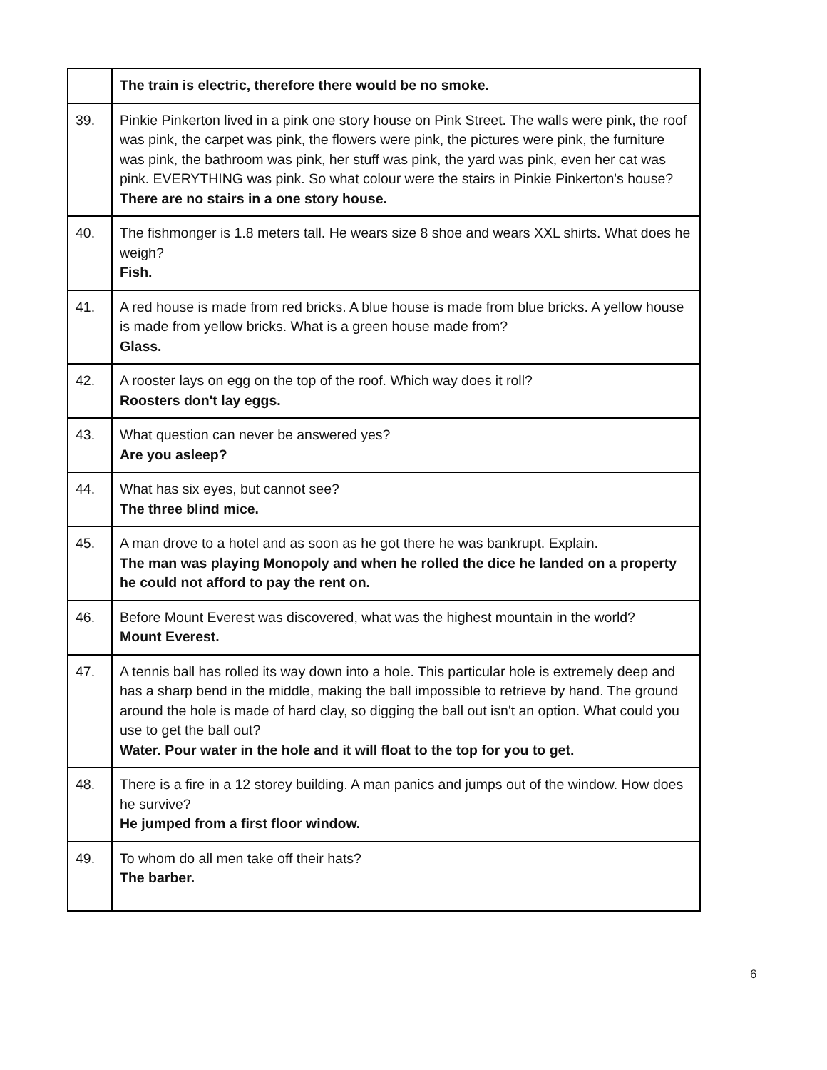| | The train is electric, therefore there would be no smoke. |
| 39. | Pinkie Pinkerton lived in a pink one story house on Pink Street. The walls were pink, the roof was pink, the carpet was pink, the flowers were pink, the pictures were pink, the furniture was pink, the bathroom was pink, her stuff was pink, the yard was pink, even her cat was pink. EVERYTHING was pink. So what colour were the stairs in Pinkie Pinkerton's house? There are no stairs in a one story house. |
| 40. | The fishmonger is 1.8 meters tall. He wears size 8 shoe and wears XXL shirts. What does he weigh? Fish. |
| 41. | A red house is made from red bricks. A blue house is made from blue bricks. A yellow house is made from yellow bricks. What is a green house made from? Glass. |
| 42. | A rooster lays on egg on the top of the roof. Which way does it roll? Roosters don't lay eggs. |
| 43. | What question can never be answered yes? Are you asleep? |
| 44. | What has six eyes, but cannot see? The three blind mice. |
| 45. | A man drove to a hotel and as soon as he got there he was bankrupt. Explain. The man was playing Monopoly and when he rolled the dice he landed on a property he could not afford to pay the rent on. |
| 46. | Before Mount Everest was discovered, what was the highest mountain in the world? Mount Everest. |
| 47. | A tennis ball has rolled its way down into a hole. This particular hole is extremely deep and has a sharp bend in the middle, making the ball impossible to retrieve by hand. The ground around the hole is made of hard clay, so digging the ball out isn't an option. What could you use to get the ball out? Water. Pour water in the hole and it will float to the top for you to get. |
| 48. | There is a fire in a 12 storey building. A man panics and jumps out of the window. How does he survive? He jumped from a first floor window. |
| 49. | To whom do all men take off their hats? The barber. |
6